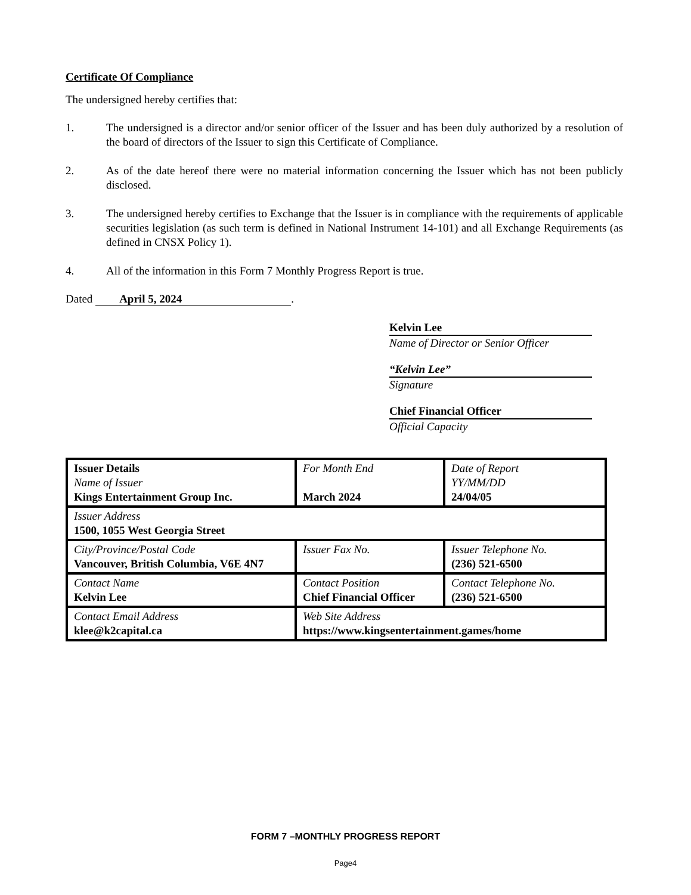Certificate Of Compliance
The undersigned hereby certifies that:
1. The undersigned is a director and/or senior officer of the Issuer and has been duly authorized by a resolution of the board of directors of the Issuer to sign this Certificate of Compliance.
2. As of the date hereof there were no material information concerning the Issuer which has not been publicly disclosed.
3. The undersigned hereby certifies to Exchange that the Issuer is in compliance with the requirements of applicable securities legislation (as such term is defined in National Instrument 14-101) and all Exchange Requirements (as defined in CNSX Policy 1).
4. All of the information in this Form 7 Monthly Progress Report is true.
Dated April 5, 2024.
Kelvin Lee
Name of Director or Senior Officer
“Kelvin Lee”
Signature
Chief Financial Officer
Official Capacity
| Issuer Details Name of Issuer Kings Entertainment Group Inc. | For Month End March 2024 | Date of Report YY/MM/DD 24/04/05 |
| Issuer Address 1500, 1055 West Georgia Street | | |
| City/Province/Postal Code Vancouver, British Columbia, V6E 4N7 | Issuer Fax No. | Issuer Telephone No. (236) 521-6500 |
| Contact Name Kelvin Lee | Contact Position Chief Financial Officer | Contact Telephone No. (236) 521-6500 |
| Contact Email Address klee@k2capital.ca | Web Site Address https://www.kingsentertainment.games/home | |
FORM 7 –MONTHLY PROGRESS REPORT
Page4